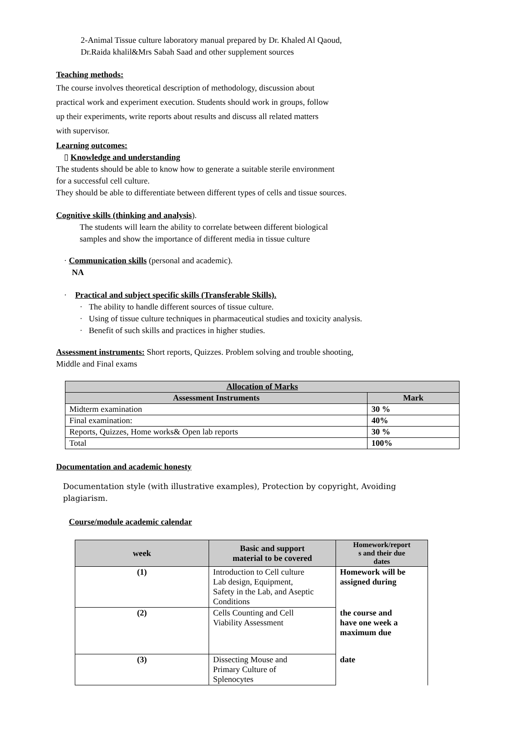2-Animal Tissue culture laboratory manual prepared by Dr. Khaled Al Qaoud,
Dr.Raida khalil&Mrs Sabah Saad and other supplement sources
Teaching methods:
The course involves theoretical description of methodology, discussion about
practical work and experiment execution. Students should work in groups, follow
up their experiments, write reports about results and discuss all related matters
with supervisor.
Learning outcomes:
▯ Knowledge and understanding
The students should be able to know how to generate a suitable sterile environment
for a successful cell culture.
They should be able to differentiate between different types of cells and tissue sources.
Cognitive skills (thinking and analysis).
The students will learn the ability to correlate between different biological
samples and show the importance of different media in tissue culture
· Communication skills (personal and academic).
NA
· Practical and subject specific skills (Transferable Skills).
· The ability to handle different sources of tissue culture.
· Using of tissue culture techniques in pharmaceutical studies and toxicity analysis.
· Benefit of such skills and practices in higher studies.
Assessment instruments: Short reports, Quizzes. Problem solving and trouble shooting,
Middle and Final exams
| Allocation of Marks | |
| --- | --- |
| Assessment Instruments | Mark |
| Midterm examination | 30 % |
| Final examination: | 40% |
| Reports, Quizzes, Home works& Open lab reports | 30 % |
| Total | 100% |
Documentation and academic honesty
Documentation style (with illustrative examples), Protection by copyright, Avoiding
plagiarism.
Course/module academic calendar
| week | Basic and support material to be covered | Homework/report s and their due dates |
| --- | --- | --- |
| (1) | Introduction to Cell culture Lab design, Equipment, Safety in the Lab, and Aseptic Conditions | Homework will be assigned during |
| (2) | Cells Counting and Cell Viability Assessment | the course and have one week a maximum due |
| (3) | Dissecting Mouse and Primary Culture of Splenocytes | date |